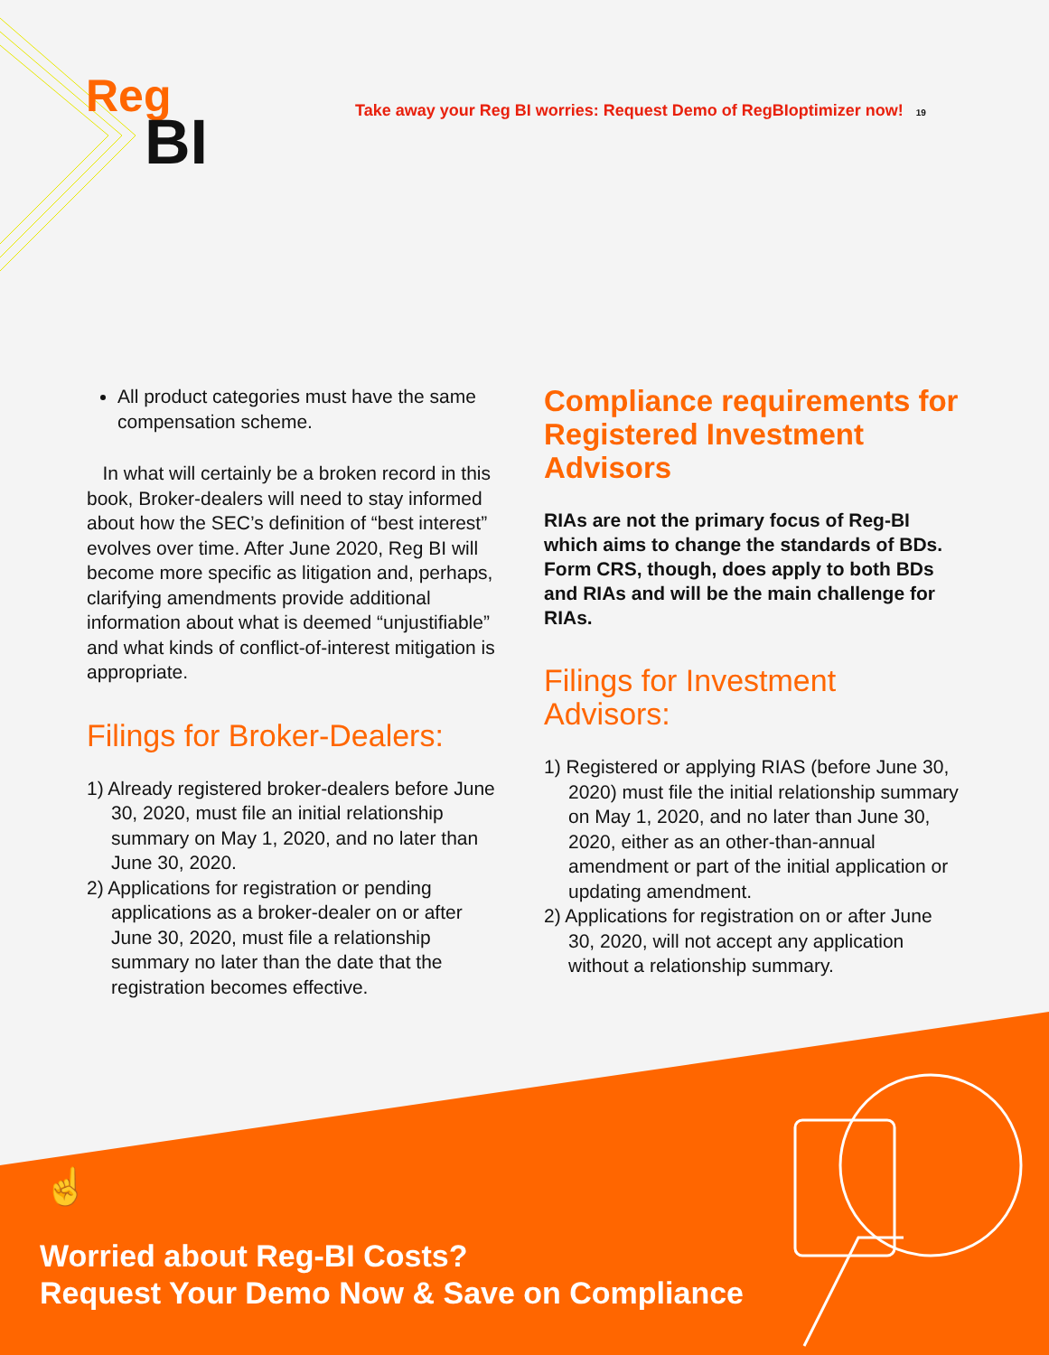Reg
BI
Take away your Reg BI worries: Request Demo of RegBIoptimizer now! 19
All product categories must have the same compensation scheme.
In what will certainly be a broken record in this book, Broker-dealers will need to stay informed about how the SEC’s definition of “best interest” evolves over time. After June 2020, Reg BI will become more specific as litigation and, perhaps, clarifying amendments provide additional information about what is deemed “unjustifiable” and what kinds of conflict-of-interest mitigation is appropriate.
Filings for Broker-Dealers:
1) Already registered broker-dealers before June 30, 2020, must file an initial relationship summary on May 1, 2020, and no later than June 30, 2020.
2) Applications for registration or pending applications as a broker-dealer on or after June 30, 2020, must file a relationship summary no later than the date that the registration becomes effective.
Compliance requirements for Registered Investment Advisors
RIAs are not the primary focus of Reg-BI which aims to change the standards of BDs. Form CRS, though, does apply to both BDs and RIAs and will be the main challenge for RIAs.
Filings for Investment Advisors:
1) Registered or applying RIAS (before June 30, 2020) must file the initial relationship summary on May 1, 2020, and no later than June 30, 2020, either as an other-than-annual amendment or part of the initial application or updating amendment.
2) Applications for registration on or after June 30, 2020, will not accept any application without a relationship summary.
☝
Worried about Reg-BI Costs?
Request Your Demo Now & Save on Compliance